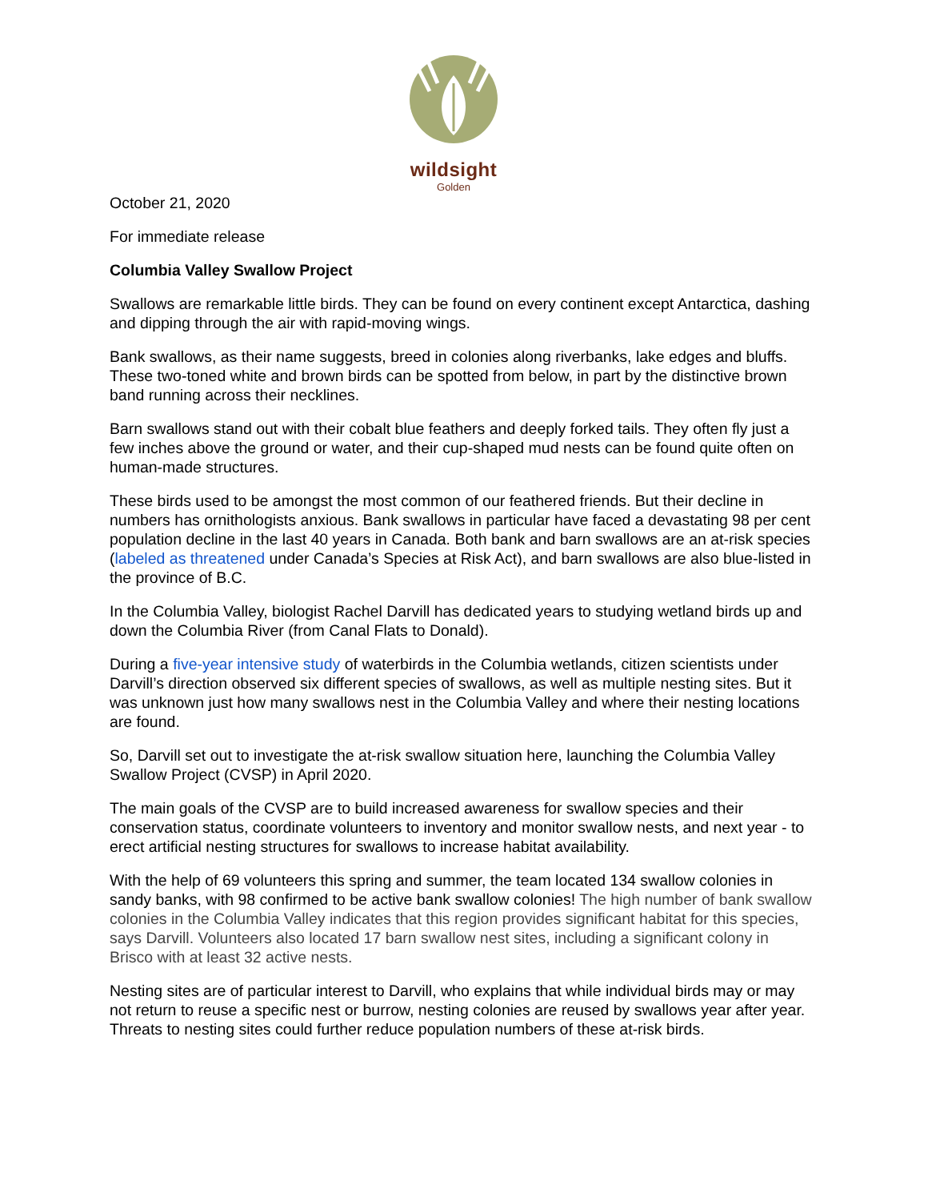wildsight
Golden
October 21, 2020
For immediate release
Columbia Valley Swallow Project
Swallows are remarkable little birds. They can be found on every continent except Antarctica, dashing and dipping through the air with rapid-moving wings.
Bank swallows, as their name suggests, breed in colonies along riverbanks, lake edges and bluffs. These two-toned white and brown birds can be spotted from below, in part by the distinctive brown band running across their necklines.
Barn swallows stand out with their cobalt blue feathers and deeply forked tails. They often fly just a few inches above the ground or water, and their cup-shaped mud nests can be found quite often on human-made structures.
These birds used to be amongst the most common of our feathered friends. But their decline in numbers has ornithologists anxious. Bank swallows in particular have faced a devastating 98 per cent population decline in the last 40 years in Canada. Both bank and barn swallows are an at-risk species (labeled as threatened under Canada’s Species at Risk Act), and barn swallows are also blue-listed in the province of B.C.
In the Columbia Valley, biologist Rachel Darvill has dedicated years to studying wetland birds up and down the Columbia River (from Canal Flats to Donald).
During a five-year intensive study of waterbirds in the Columbia wetlands, citizen scientists under Darvill’s direction observed six different species of swallows, as well as multiple nesting sites. But it was unknown just how many swallows nest in the Columbia Valley and where their nesting locations are found.
So, Darvill set out to investigate the at-risk swallow situation here, launching the Columbia Valley Swallow Project (CVSP) in April 2020.
The main goals of the CVSP are to build increased awareness for swallow species and their conservation status, coordinate volunteers to inventory and monitor swallow nests, and next year - to erect artificial nesting structures for swallows to increase habitat availability.
With the help of 69 volunteers this spring and summer, the team located 134 swallow colonies in sandy banks, with 98 confirmed to be active bank swallow colonies! The high number of bank swallow colonies in the Columbia Valley indicates that this region provides significant habitat for this species, says Darvill. Volunteers also located 17 barn swallow nest sites, including a significant colony in Brisco with at least 32 active nests.
Nesting sites are of particular interest to Darvill, who explains that while individual birds may or may not return to reuse a specific nest or burrow, nesting colonies are reused by swallows year after year. Threats to nesting sites could further reduce population numbers of these at-risk birds.